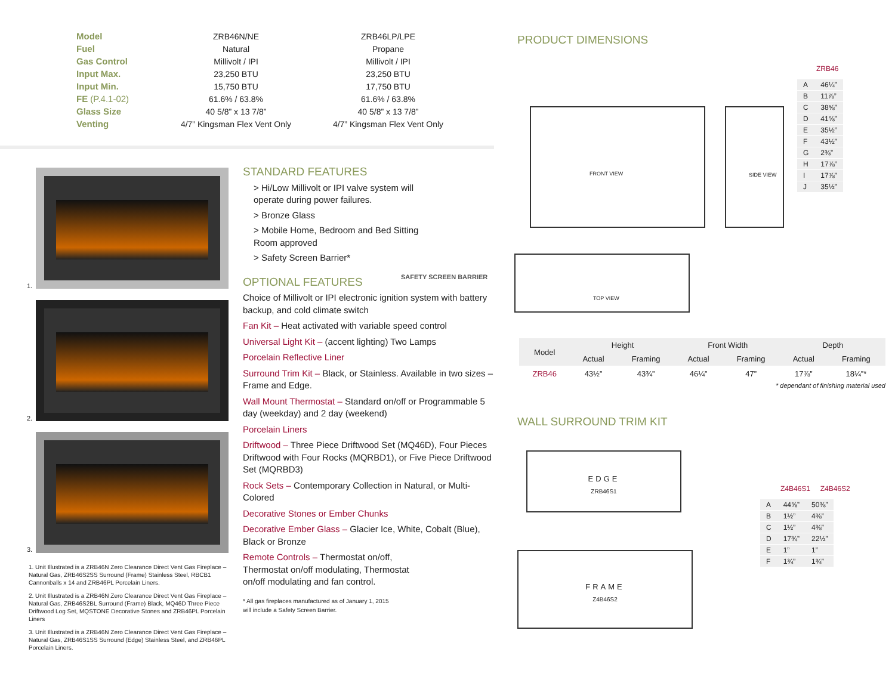| Model | ZRB46N/NE | ZRB46LP/LPE |
| Fuel | Natural | Propane |
| Gas Control | Millivolt / IPI | Millivolt / IPI |
| Input Max. | 23,250 BTU | 23,250 BTU |
| Input Min. | 15,750 BTU | 17,750 BTU |
| FE (P.4.1-02) | 61.6% / 63.8% | 61.6% / 63.8% |
| Glass Size | 40 5/8” x 13 7/8” | 40 5/8” x 13 7/8” |
| Venting | 4/7” Kingsman Flex Vent Only | 4/7” Kingsman Flex Vent Only |
1.
2.
3.
1. Unit Illustrated is a ZRB46N Zero Clearance Direct Vent Gas Fireplace – Natural Gas, ZRB46S2SS Surround (Frame) Stainless Steel, RBCB1 Cannonballs x 14 and ZRB46PL Porcelain Liners.
2. Unit Illustrated is a ZRB46N Zero Clearance Direct Vent Gas Fireplace – Natural Gas, ZRB46S2BL Surround (Frame) Black, MQ46D Three Piece Driftwood Log Set, MQSTONE Decorative Stones and ZRB46PL Porcelain Liners
3. Unit Illustrated is a ZRB46N Zero Clearance Direct Vent Gas Fireplace – Natural Gas, ZRB46S1SS Surround (Edge) Stainless Steel, and ZRB46PL Porcelain Liners.
STANDARD FEATURES
> Hi/Low Millivolt or IPI valve system will operate during power failures.
> Bronze Glass
> Mobile Home, Bedroom and Bed Sitting Room approved
> Safety Screen Barrier*
OPTIONAL FEATURES
Choice of Millivolt or IPI electronic ignition system with battery backup, and cold climate switch
Fan Kit – Heat activated with variable speed control
Universal Light Kit – (accent lighting) Two Lamps
Porcelain Reflective Liner
Surround Trim Kit – Black, or Stainless. Available in two sizes – Frame and Edge.
Wall Mount Thermostat – Standard on/off or Programmable 5 day (weekday) and 2 day (weekend)
Porcelain Liners
Driftwood – Three Piece Driftwood Set (MQ46D), Four Pieces Driftwood with Four Rocks (MQRBD1), or Five Piece Driftwood Set (MQRBD3)
Rock Sets – Contemporary Collection in Natural, or Multi-Colored
Decorative Stones or Ember Chunks
Decorative Ember Glass – Glacier Ice, White, Cobalt (Blue), Black or Bronze
Remote Controls – Thermostat on/off, Thermostat on/off modulating, Thermostat on/off modulating and fan control.
* All gas fireplaces manufactured as of January 1, 2015
will include a Safety Screen Barrier.
SAFETY SCREEN BARRIER
PRODUCT DIMENSIONS
FRONT VIEW SIDE VIEW
TOP VIEW
ZRB46
| A | 46¼” |
| B | 11⅞” |
| C | 38⅝” |
| D | 41⅝” |
| E | 35½” |
| F | 43½” |
| G | 2⅜” |
| H | 17⅞” |
| I | 17⅞” |
| J | 35½” |
| Model | Height | | Front Width | | Depth | |
| --- | --- | --- | --- | --- | --- | --- |
| | Actual | Framing | Actual | Framing | Actual | Framing |
| ZRB46 | 43½” | 43¾” | 46¼” | 47” | 17⅞” | 18¼”* |
| * dependant of finishing material used | | | | | | |
WALL SURROUND TRIM KIT
EDGE
ZRB46S1
FRAME
Z4B46S2
Z4B46S1 Z4B46S2
| A | 44⅝” | 50⅜” |
| B | 1½” | 4⅜” |
| C | 1½” | 4⅜” |
| D | 17¾” | 22½” |
| E | 1” | 1” |
| F | 1¾” | 1¾” |